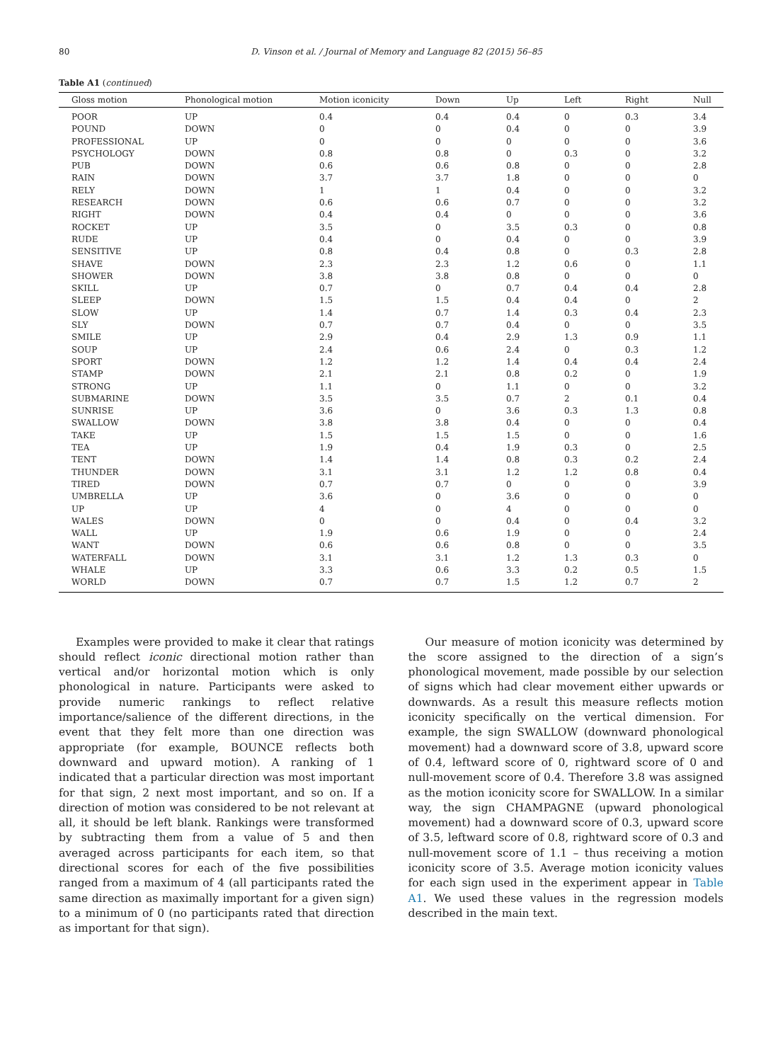80 D. Vinson et al. / Journal of Memory and Language 82 (2015) 56–85
Table A1 (continued)
| Gloss motion | Phonological motion | Motion iconicity | Down | Up | Left | Right | Null |
| --- | --- | --- | --- | --- | --- | --- | --- |
| POOR | UP | 0.4 | 0.4 | 0.4 | 0 | 0.3 | 3.4 |
| POUND | DOWN | 0 | 0 | 0.4 | 0 | 0 | 3.9 |
| PROFESSIONAL | UP | 0 | 0 | 0 | 0 | 0 | 3.6 |
| PSYCHOLOGY | DOWN | 0.8 | 0.8 | 0 | 0.3 | 0 | 3.2 |
| PUB | DOWN | 0.6 | 0.6 | 0.8 | 0 | 0 | 2.8 |
| RAIN | DOWN | 3.7 | 3.7 | 1.8 | 0 | 0 | 0 |
| RELY | DOWN | 1 | 1 | 0.4 | 0 | 0 | 3.2 |
| RESEARCH | DOWN | 0.6 | 0.6 | 0.7 | 0 | 0 | 3.2 |
| RIGHT | DOWN | 0.4 | 0.4 | 0 | 0 | 0 | 3.6 |
| ROCKET | UP | 3.5 | 0 | 3.5 | 0.3 | 0 | 0.8 |
| RUDE | UP | 0.4 | 0 | 0.4 | 0 | 0 | 3.9 |
| SENSITIVE | UP | 0.8 | 0.4 | 0.8 | 0 | 0.3 | 2.8 |
| SHAVE | DOWN | 2.3 | 2.3 | 1.2 | 0.6 | 0 | 1.1 |
| SHOWER | DOWN | 3.8 | 3.8 | 0.8 | 0 | 0 | 0 |
| SKILL | UP | 0.7 | 0 | 0.7 | 0.4 | 0.4 | 2.8 |
| SLEEP | DOWN | 1.5 | 1.5 | 0.4 | 0.4 | 0 | 2 |
| SLOW | UP | 1.4 | 0.7 | 1.4 | 0.3 | 0.4 | 2.3 |
| SLY | DOWN | 0.7 | 0.7 | 0.4 | 0 | 0 | 3.5 |
| SMILE | UP | 2.9 | 0.4 | 2.9 | 1.3 | 0.9 | 1.1 |
| SOUP | UP | 2.4 | 0.6 | 2.4 | 0 | 0.3 | 1.2 |
| SPORT | DOWN | 1.2 | 1.2 | 1.4 | 0.4 | 0.4 | 2.4 |
| STAMP | DOWN | 2.1 | 2.1 | 0.8 | 0.2 | 0 | 1.9 |
| STRONG | UP | 1.1 | 0 | 1.1 | 0 | 0 | 3.2 |
| SUBMARINE | DOWN | 3.5 | 3.5 | 0.7 | 2 | 0.1 | 0.4 |
| SUNRISE | UP | 3.6 | 0 | 3.6 | 0.3 | 1.3 | 0.8 |
| SWALLOW | DOWN | 3.8 | 3.8 | 0.4 | 0 | 0 | 0.4 |
| TAKE | UP | 1.5 | 1.5 | 1.5 | 0 | 0 | 1.6 |
| TEA | UP | 1.9 | 0.4 | 1.9 | 0.3 | 0 | 2.5 |
| TENT | DOWN | 1.4 | 1.4 | 0.8 | 0.3 | 0.2 | 2.4 |
| THUNDER | DOWN | 3.1 | 3.1 | 1.2 | 1.2 | 0.8 | 0.4 |
| TIRED | DOWN | 0.7 | 0.7 | 0 | 0 | 0 | 3.9 |
| UMBRELLA | UP | 3.6 | 0 | 3.6 | 0 | 0 | 0 |
| UP | UP | 4 | 0 | 4 | 0 | 0 | 0 |
| WALES | DOWN | 0 | 0 | 0.4 | 0 | 0.4 | 3.2 |
| WALL | UP | 1.9 | 0.6 | 1.9 | 0 | 0 | 2.4 |
| WANT | DOWN | 0.6 | 0.6 | 0.8 | 0 | 0 | 3.5 |
| WATERFALL | DOWN | 3.1 | 3.1 | 1.2 | 1.3 | 0.3 | 0 |
| WHALE | UP | 3.3 | 0.6 | 3.3 | 0.2 | 0.5 | 1.5 |
| WORLD | DOWN | 0.7 | 0.7 | 1.5 | 1.2 | 0.7 | 2 |
Examples were provided to make it clear that ratings should reflect iconic directional motion rather than vertical and/or horizontal motion which is only phonological in nature. Participants were asked to provide numeric rankings to reflect relative importance/salience of the different directions, in the event that they felt more than one direction was appropriate (for example, BOUNCE reflects both downward and upward motion). A ranking of 1 indicated that a particular direction was most important for that sign, 2 next most important, and so on. If a direction of motion was considered to be not relevant at all, it should be left blank. Rankings were transformed by subtracting them from a value of 5 and then averaged across participants for each item, so that directional scores for each of the five possibilities ranged from a maximum of 4 (all participants rated the same direction as maximally important for a given sign) to a minimum of 0 (no participants rated that direction as important for that sign).
Our measure of motion iconicity was determined by the score assigned to the direction of a sign’s phonological movement, made possible by our selection of signs which had clear movement either upwards or downwards. As a result this measure reflects motion iconicity specifically on the vertical dimension. For example, the sign SWALLOW (downward phonological movement) had a downward score of 3.8, upward score of 0.4, leftward score of 0, rightward score of 0 and null-movement score of 0.4. Therefore 3.8 was assigned as the motion iconicity score for SWALLOW. In a similar way, the sign CHAMPAGNE (upward phonological movement) had a downward score of 0.3, upward score of 3.5, leftward score of 0.8, rightward score of 0.3 and null-movement score of 1.1 – thus receiving a motion iconicity score of 3.5. Average motion iconicity values for each sign used in the experiment appear in Table A1. We used these values in the regression models described in the main text.